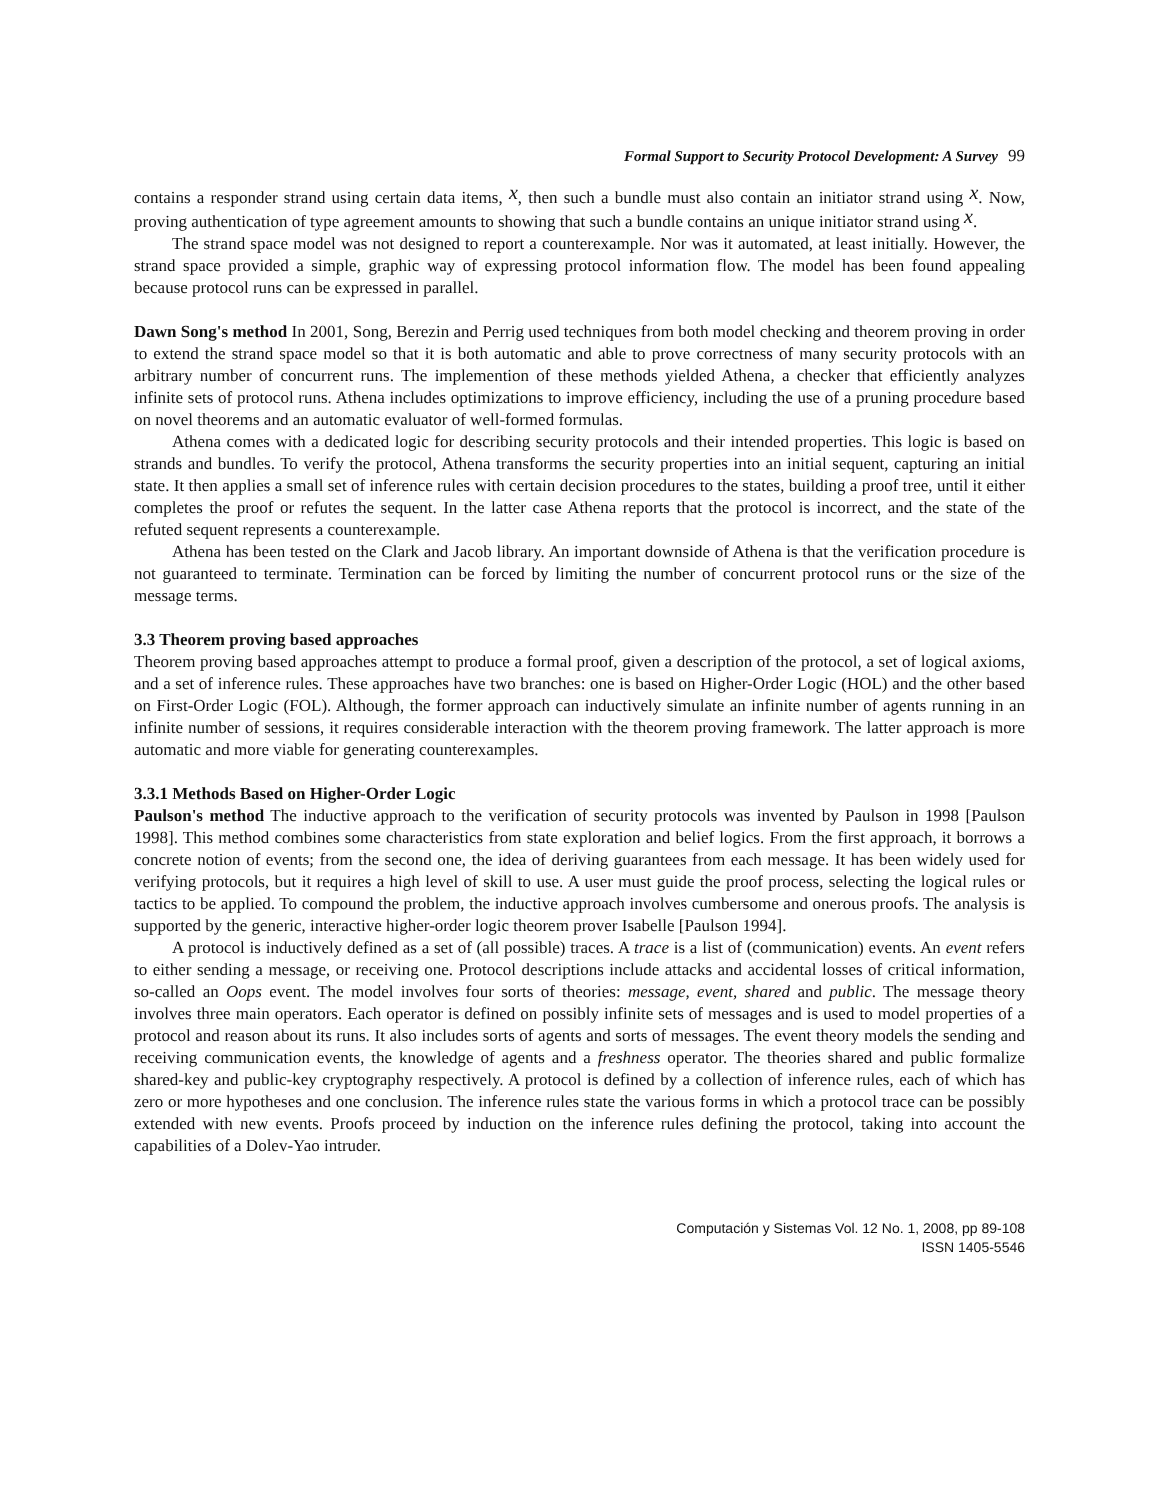Formal Support to Security Protocol Development: A Survey 99
contains a responder strand using certain data items, x, then such a bundle must also contain an initiator strand using x. Now, proving authentication of type agreement amounts to showing that such a bundle contains an unique initiator strand using x.
The strand space model was not designed to report a counterexample. Nor was it automated, at least initially. However, the strand space provided a simple, graphic way of expressing protocol information flow. The model has been found appealing because protocol runs can be expressed in parallel.
Dawn Song's method In 2001, Song, Berezin and Perrig used techniques from both model checking and theorem proving in order to extend the strand space model so that it is both automatic and able to prove correctness of many security protocols with an arbitrary number of concurrent runs. The implemention of these methods yielded Athena, a checker that efficiently analyzes infinite sets of protocol runs. Athena includes optimizations to improve efficiency, including the use of a pruning procedure based on novel theorems and an automatic evaluator of well-formed formulas.
Athena comes with a dedicated logic for describing security protocols and their intended properties. This logic is based on strands and bundles. To verify the protocol, Athena transforms the security properties into an initial sequent, capturing an initial state. It then applies a small set of inference rules with certain decision procedures to the states, building a proof tree, until it either completes the proof or refutes the sequent. In the latter case Athena reports that the protocol is incorrect, and the state of the refuted sequent represents a counterexample.
Athena has been tested on the Clark and Jacob library. An important downside of Athena is that the verification procedure is not guaranteed to terminate. Termination can be forced by limiting the number of concurrent protocol runs or the size of the message terms.
3.3 Theorem proving based approaches
Theorem proving based approaches attempt to produce a formal proof, given a description of the protocol, a set of logical axioms, and a set of inference rules. These approaches have two branches: one is based on Higher-Order Logic (HOL) and the other based on First-Order Logic (FOL). Although, the former approach can inductively simulate an infinite number of agents running in an infinite number of sessions, it requires considerable interaction with the theorem proving framework. The latter approach is more automatic and more viable for generating counterexamples.
3.3.1 Methods Based on Higher-Order Logic
Paulson's method The inductive approach to the verification of security protocols was invented by Paulson in 1998 [Paulson 1998]. This method combines some characteristics from state exploration and belief logics. From the first approach, it borrows a concrete notion of events; from the second one, the idea of deriving guarantees from each message. It has been widely used for verifying protocols, but it requires a high level of skill to use. A user must guide the proof process, selecting the logical rules or tactics to be applied. To compound the problem, the inductive approach involves cumbersome and onerous proofs. The analysis is supported by the generic, interactive higher-order logic theorem prover Isabelle [Paulson 1994].
A protocol is inductively defined as a set of (all possible) traces. A trace is a list of (communication) events. An event refers to either sending a message, or receiving one. Protocol descriptions include attacks and accidental losses of critical information, so-called an Oops event. The model involves four sorts of theories: message, event, shared and public. The message theory involves three main operators. Each operator is defined on possibly infinite sets of messages and is used to model properties of a protocol and reason about its runs. It also includes sorts of agents and sorts of messages. The event theory models the sending and receiving communication events, the knowledge of agents and a freshness operator. The theories shared and public formalize shared-key and public-key cryptography respectively. A protocol is defined by a collection of inference rules, each of which has zero or more hypotheses and one conclusion. The inference rules state the various forms in which a protocol trace can be possibly extended with new events. Proofs proceed by induction on the inference rules defining the protocol, taking into account the capabilities of a Dolev-Yao intruder.
Computación y Sistemas Vol. 12 No. 1, 2008, pp 89-108
ISSN 1405-5546